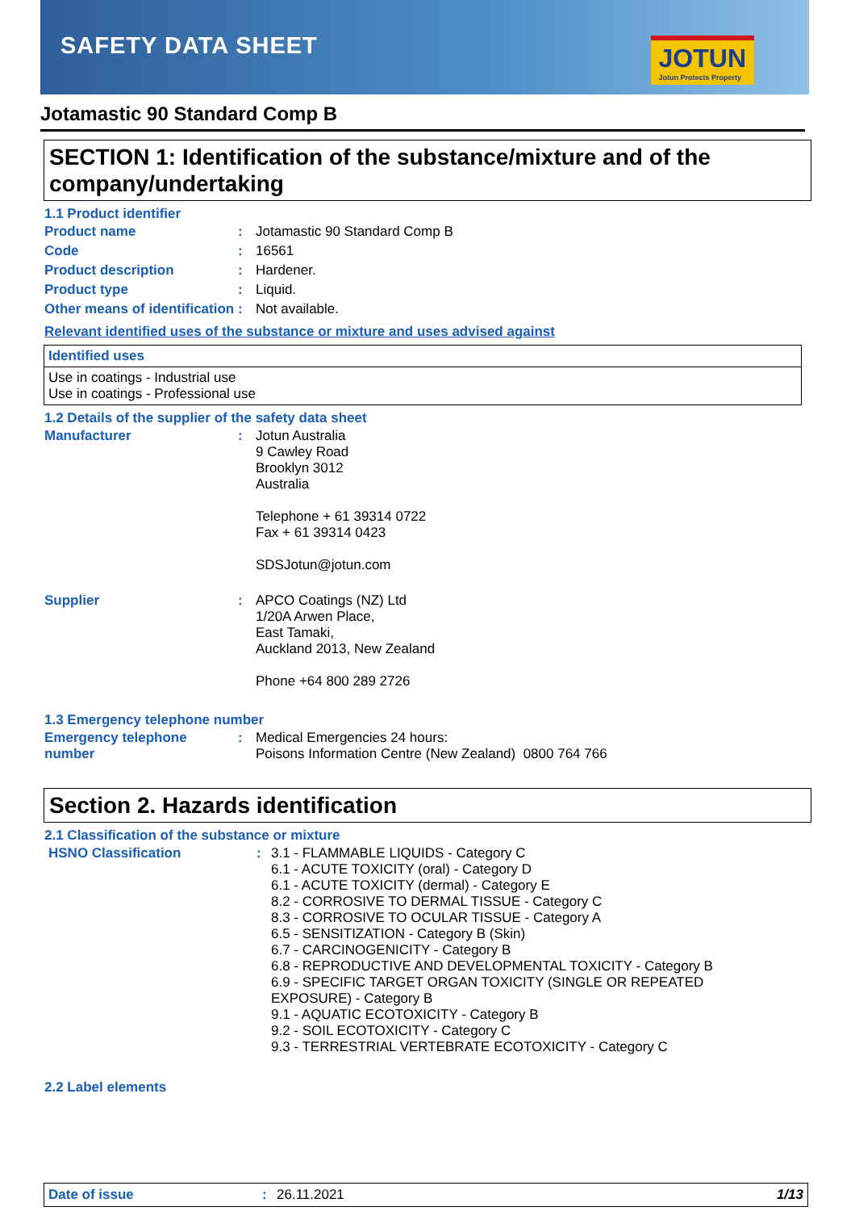SAFETY DATA SHEET JOTUN
Jotun Protects Property
Jotamastic 90 Standard Comp B
SECTION 1: Identification of the substance/mixture and of the company/undertaking
1.1 Product identifier
| Product name | : | Jotamastic 90 Standard Comp B |
| Code | : | 16561 |
| Product description | : | Hardener. |
| Product type | : | Liquid. |
| Other means of identification | : | Not available. |
Relevant identified uses of the substance or mixture and uses advised against
Identified uses
Use in coatings - Industrial use
Use in coatings - Professional use
1.2 Details of the supplier of the safety data sheet
| Manufacturer | : | Jotun Australia 9 Cawley Road Brooklyn 3012 Australia Telephone + 61 39314 0722 Fax + 61 39314 0423 SDSJotun@jotun.com |
| Supplier | : | APCO Coatings (NZ) Ltd 1/20A Arwen Place, East Tamaki, Auckland 2013, New Zealand Phone +64 800 289 2726 |
1.3 Emergency telephone number
| Emergency telephone number | : | Medical Emergencies 24 hours: Poisons Information Centre (New Zealand) 0800 764 766 |
Section 2. Hazards identification
2.1 Classification of the substance or mixture
| HSNO Classification | : | 3.1 - FLAMMABLE LIQUIDS - Category C 6.1 - ACUTE TOXICITY (oral) - Category D 6.1 - ACUTE TOXICITY (dermal) - Category E 8.2 - CORROSIVE TO DERMAL TISSUE - Category C 8.3 - CORROSIVE TO OCULAR TISSUE - Category A 6.5 - SENSITIZATION - Category B (Skin) 6.7 - CARCINOGENICITY - Category B 6.8 - REPRODUCTIVE AND DEVELOPMENTAL TOXICITY - Category B 6.9 - SPECIFIC TARGET ORGAN TOXICITY (SINGLE OR REPEATED EXPOSURE) - Category B 9.1 - AQUATIC ECOTOXICITY - Category B 9.2 - SOIL ECOTOXICITY - Category C 9.3 - TERRESTRIAL VERTEBRATE ECOTOXICITY - Category C |
2.2 Label elements
Date of issue: 26.11.2021 1/13